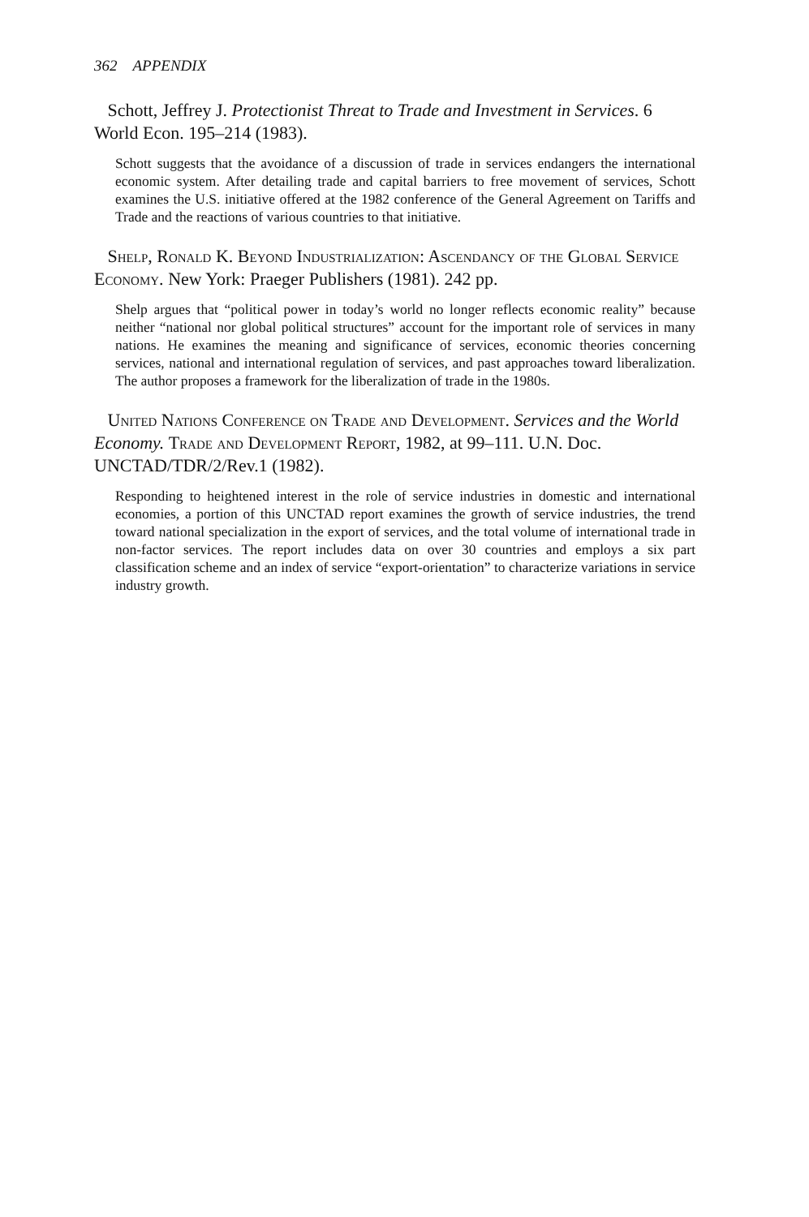362 APPENDIX
Schott, Jeffrey J. Protectionist Threat to Trade and Investment in Services. 6 World Econ. 195–214 (1983).
Schott suggests that the avoidance of a discussion of trade in services endangers the international economic system. After detailing trade and capital barriers to free movement of services, Schott examines the U.S. initiative offered at the 1982 conference of the General Agreement on Tariffs and Trade and the reactions of various countries to that initiative.
Shelp, Ronald K. Beyond Industrialization: Ascendancy of the Global Service Economy. New York: Praeger Publishers (1981). 242 pp.
Shelp argues that “political power in today’s world no longer reflects economic reality” because neither “national nor global political structures” account for the important role of services in many nations. He examines the meaning and significance of services, economic theories concerning services, national and international regulation of services, and past approaches toward liberalization. The author proposes a framework for the liberalization of trade in the 1980s.
United Nations Conference on Trade and Development. Services and the World Economy. Trade and Development Report, 1982, at 99–111. U.N. Doc. UNCTAD/TDR/2/Rev.1 (1982).
Responding to heightened interest in the role of service industries in domestic and international economies, a portion of this UNCTAD report examines the growth of service industries, the trend toward national specialization in the export of services, and the total volume of international trade in non-factor services. The report includes data on over 30 countries and employs a six part classification scheme and an index of service “export-orientation” to characterize variations in service industry growth.